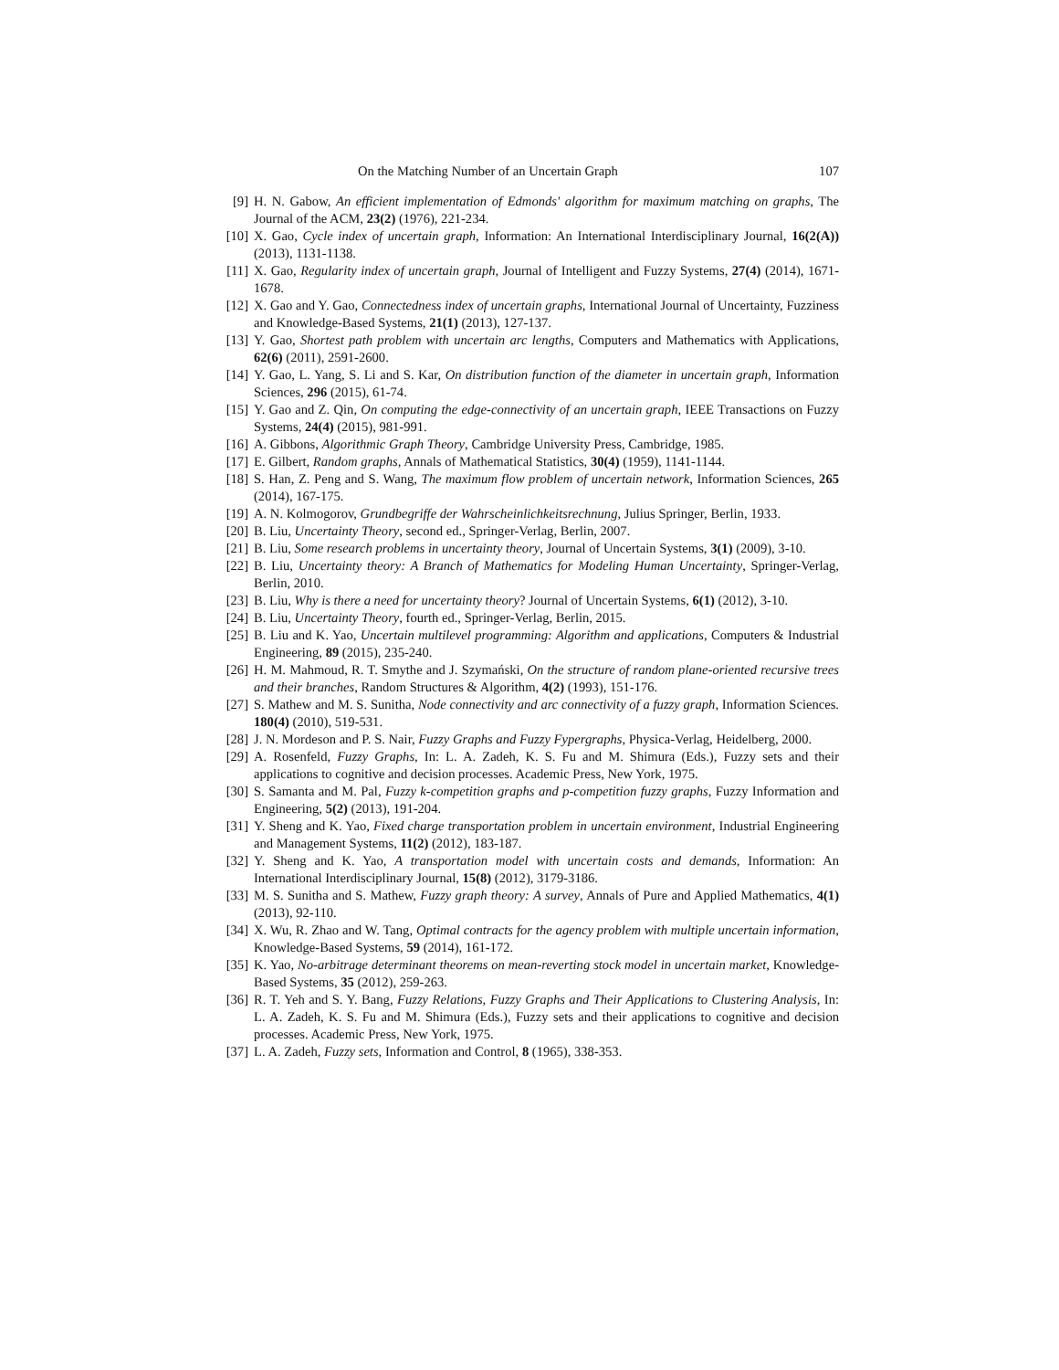On the Matching Number of an Uncertain Graph 107
[9] H. N. Gabow, An efficient implementation of Edmonds' algorithm for maximum matching on graphs, The Journal of the ACM, 23(2) (1976), 221-234.
[10] X. Gao, Cycle index of uncertain graph, Information: An International Interdisciplinary Journal, 16(2(A)) (2013), 1131-1138.
[11] X. Gao, Regularity index of uncertain graph, Journal of Intelligent and Fuzzy Systems, 27(4) (2014), 1671-1678.
[12] X. Gao and Y. Gao, Connectedness index of uncertain graphs, International Journal of Uncertainty, Fuzziness and Knowledge-Based Systems, 21(1) (2013), 127-137.
[13] Y. Gao, Shortest path problem with uncertain arc lengths, Computers and Mathematics with Applications, 62(6) (2011), 2591-2600.
[14] Y. Gao, L. Yang, S. Li and S. Kar, On distribution function of the diameter in uncertain graph, Information Sciences, 296 (2015), 61-74.
[15] Y. Gao and Z. Qin, On computing the edge-connectivity of an uncertain graph, IEEE Transactions on Fuzzy Systems, 24(4) (2015), 981-991.
[16] A. Gibbons, Algorithmic Graph Theory, Cambridge University Press, Cambridge, 1985.
[17] E. Gilbert, Random graphs, Annals of Mathematical Statistics, 30(4) (1959), 1141-1144.
[18] S. Han, Z. Peng and S. Wang, The maximum flow problem of uncertain network, Information Sciences, 265 (2014), 167-175.
[19] A. N. Kolmogorov, Grundbegriffe der Wahrscheinlichkeitsrechnung, Julius Springer, Berlin, 1933.
[20] B. Liu, Uncertainty Theory, second ed., Springer-Verlag, Berlin, 2007.
[21] B. Liu, Some research problems in uncertainty theory, Journal of Uncertain Systems, 3(1) (2009), 3-10.
[22] B. Liu, Uncertainty theory: A Branch of Mathematics for Modeling Human Uncertainty, Springer-Verlag, Berlin, 2010.
[23] B. Liu, Why is there a need for uncertainty theory? Journal of Uncertain Systems, 6(1) (2012), 3-10.
[24] B. Liu, Uncertainty Theory, fourth ed., Springer-Verlag, Berlin, 2015.
[25] B. Liu and K. Yao, Uncertain multilevel programming: Algorithm and applications, Computers & Industrial Engineering, 89 (2015), 235-240.
[26] H. M. Mahmoud, R. T. Smythe and J. Szymański, On the structure of random plane-oriented recursive trees and their branches, Random Structures & Algorithm, 4(2) (1993), 151-176.
[27] S. Mathew and M. S. Sunitha, Node connectivity and arc connectivity of a fuzzy graph, Information Sciences. 180(4) (2010), 519-531.
[28] J. N. Mordeson and P. S. Nair, Fuzzy Graphs and Fuzzy Fypergraphs, Physica-Verlag, Heidelberg, 2000.
[29] A. Rosenfeld, Fuzzy Graphs, In: L. A. Zadeh, K. S. Fu and M. Shimura (Eds.), Fuzzy sets and their applications to cognitive and decision processes. Academic Press, New York, 1975.
[30] S. Samanta and M. Pal, Fuzzy k-competition graphs and p-competition fuzzy graphs, Fuzzy Information and Engineering, 5(2) (2013), 191-204.
[31] Y. Sheng and K. Yao, Fixed charge transportation problem in uncertain environment, Industrial Engineering and Management Systems, 11(2) (2012), 183-187.
[32] Y. Sheng and K. Yao, A transportation model with uncertain costs and demands, Information: An International Interdisciplinary Journal, 15(8) (2012), 3179-3186.
[33] M. S. Sunitha and S. Mathew, Fuzzy graph theory: A survey, Annals of Pure and Applied Mathematics, 4(1) (2013), 92-110.
[34] X. Wu, R. Zhao and W. Tang, Optimal contracts for the agency problem with multiple uncertain information, Knowledge-Based Systems, 59 (2014), 161-172.
[35] K. Yao, No-arbitrage determinant theorems on mean-reverting stock model in uncertain market, Knowledge-Based Systems, 35 (2012), 259-263.
[36] R. T. Yeh and S. Y. Bang, Fuzzy Relations, Fuzzy Graphs and Their Applications to Clustering Analysis, In: L. A. Zadeh, K. S. Fu and M. Shimura (Eds.), Fuzzy sets and their applications to cognitive and decision processes. Academic Press, New York, 1975.
[37] L. A. Zadeh, Fuzzy sets, Information and Control, 8 (1965), 338-353.